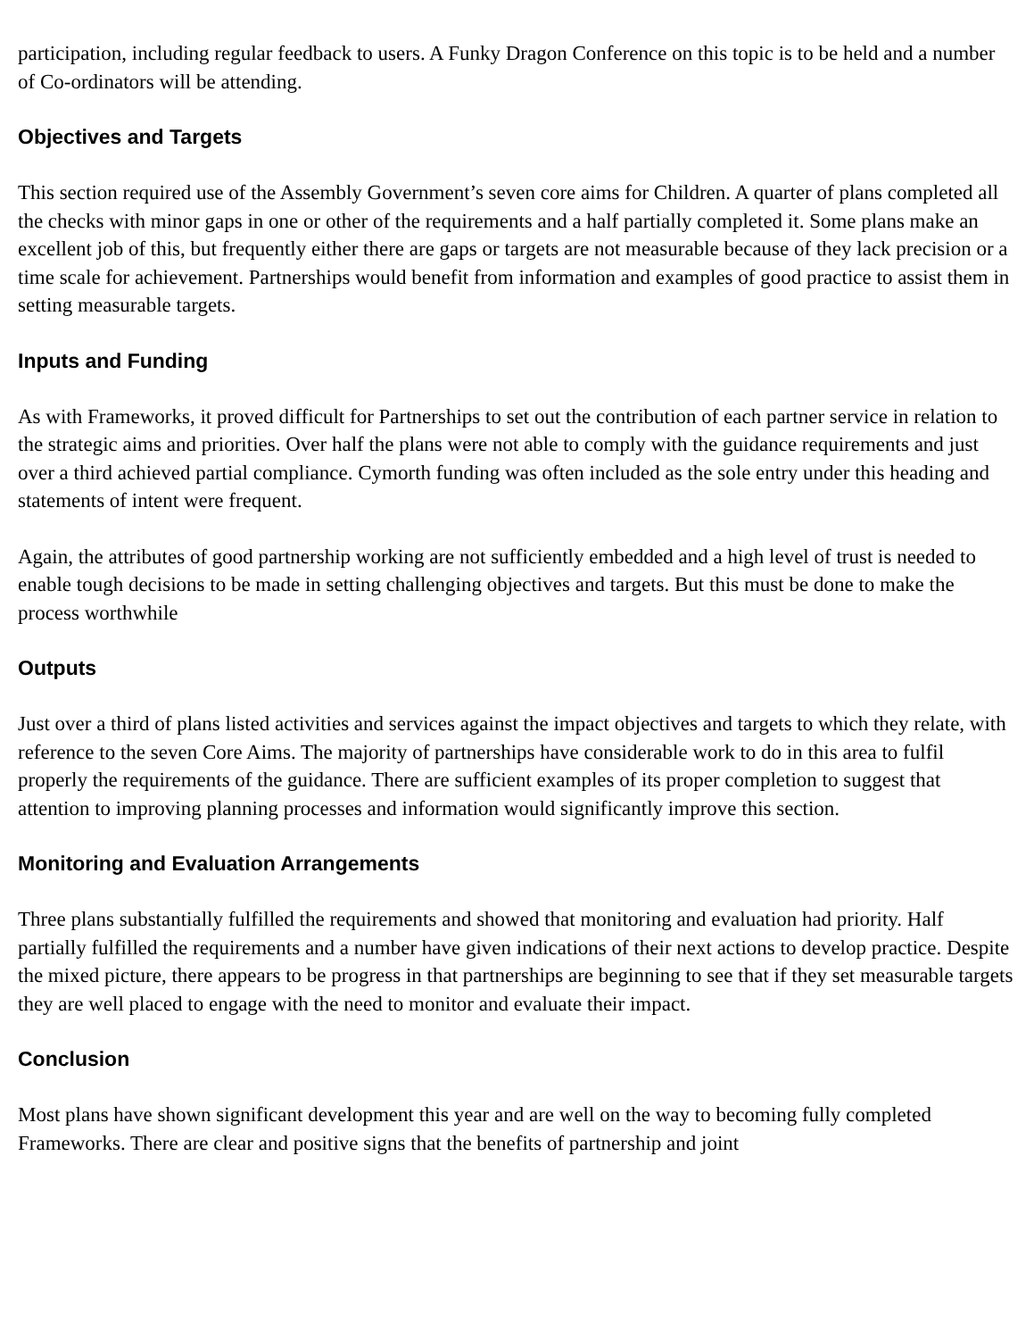participation, including regular feedback to users. A Funky Dragon Conference on this topic is to be held and a number of Co-ordinators will be attending.
Objectives and Targets
This section required use of the Assembly Government’s seven core aims for Children. A quarter of plans completed all the checks with minor gaps in one or other of the requirements and a half partially completed it. Some plans make an excellent job of this, but frequently either there are gaps or targets are not measurable because of they lack precision or a time scale for achievement. Partnerships would benefit from information and examples of good practice to assist them in setting measurable targets.
Inputs and Funding
As with Frameworks, it proved difficult for Partnerships to set out the contribution of each partner service in relation to the strategic aims and priorities. Over half the plans were not able to comply with the guidance requirements and just over a third achieved partial compliance. Cymorth funding was often included as the sole entry under this heading and statements of intent were frequent.
Again, the attributes of good partnership working are not sufficiently embedded and a high level of trust is needed to enable tough decisions to be made in setting challenging objectives and targets. But this must be done to make the process worthwhile
Outputs
Just over a third of plans listed activities and services against the impact objectives and targets to which they relate, with reference to the seven Core Aims. The majority of partnerships have considerable work to do in this area to fulfil properly the requirements of the guidance. There are sufficient examples of its proper completion to suggest that attention to improving planning processes and information would significantly improve this section.
Monitoring and Evaluation Arrangements
Three plans substantially fulfilled the requirements and showed that monitoring and evaluation had priority. Half partially fulfilled the requirements and a number have given indications of their next actions to develop practice. Despite the mixed picture, there appears to be progress in that partnerships are beginning to see that if they set measurable targets they are well placed to engage with the need to monitor and evaluate their impact.
Conclusion
Most plans have shown significant development this year and are well on the way to becoming fully completed Frameworks. There are clear and positive signs that the benefits of partnership and joint